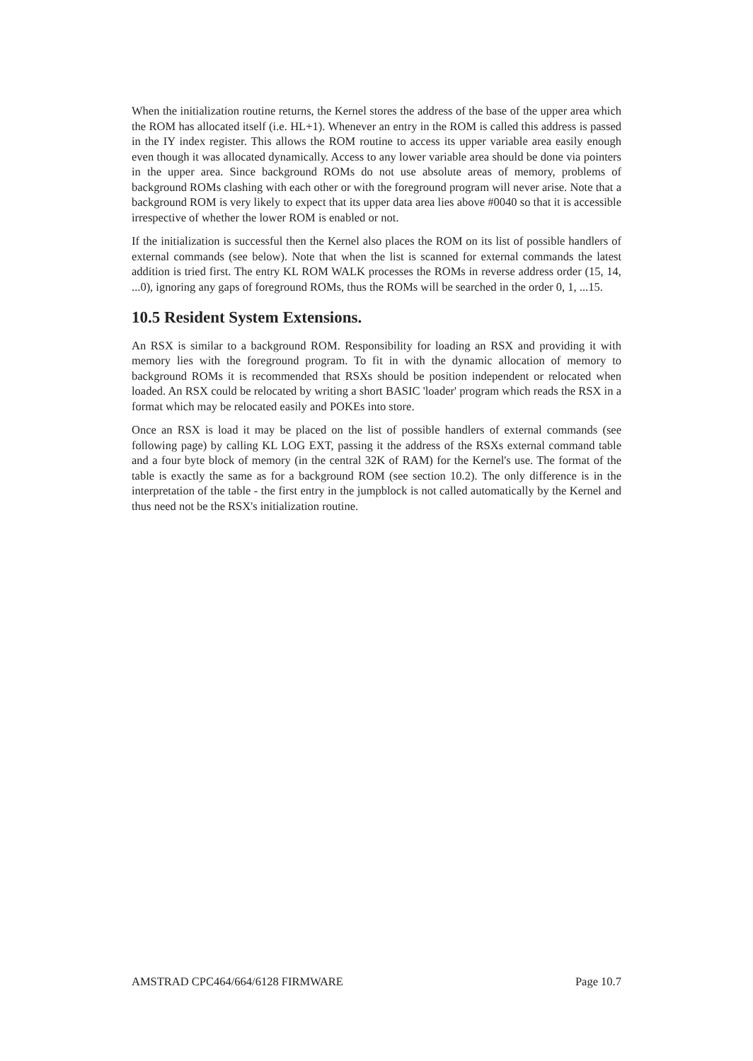When the initialization routine returns, the Kernel stores the address of the base of the upper area which the ROM has allocated itself (i.e. HL+1). Whenever an entry in the ROM is called this address is passed in the IY index register. This allows the ROM routine to access its upper variable area easily enough even though it was allocated dynamically. Access to any lower variable area should be done via pointers in the upper area. Since background ROMs do not use absolute areas of memory, problems of background ROMs clashing with each other or with the foreground program will never arise. Note that a background ROM is very likely to expect that its upper data area lies above #0040 so that it is accessible irrespective of whether the lower ROM is enabled or not.
If the initialization is successful then the Kernel also places the ROM on its list of possible handlers of external commands (see below). Note that when the list is scanned for external commands the latest addition is tried first. The entry KL ROM WALK processes the ROMs in reverse address order (15, 14, ...0), ignoring any gaps of foreground ROMs, thus the ROMs will be searched in the order 0, 1, ...15.
10.5 Resident System Extensions.
An RSX is similar to a background ROM. Responsibility for loading an RSX and providing it with memory lies with the foreground program. To fit in with the dynamic allocation of memory to background ROMs it is recommended that RSXs should be position independent or relocated when loaded. An RSX could be relocated by writing a short BASIC 'loader' program which reads the RSX in a format which may be relocated easily and POKEs into store.
Once an RSX is load it may be placed on the list of possible handlers of external commands (see following page) by calling KL LOG EXT, passing it the address of the RSXs external command table and a four byte block of memory (in the central 32K of RAM) for the Kernel's use. The format of the table is exactly the same as for a background ROM (see section 10.2). The only difference is in the interpretation of the table - the first entry in the jumpblock is not called automatically by the Kernel and thus need not be the RSX's initialization routine.
AMSTRAD CPC464/664/6128 FIRMWARE Page 10.7